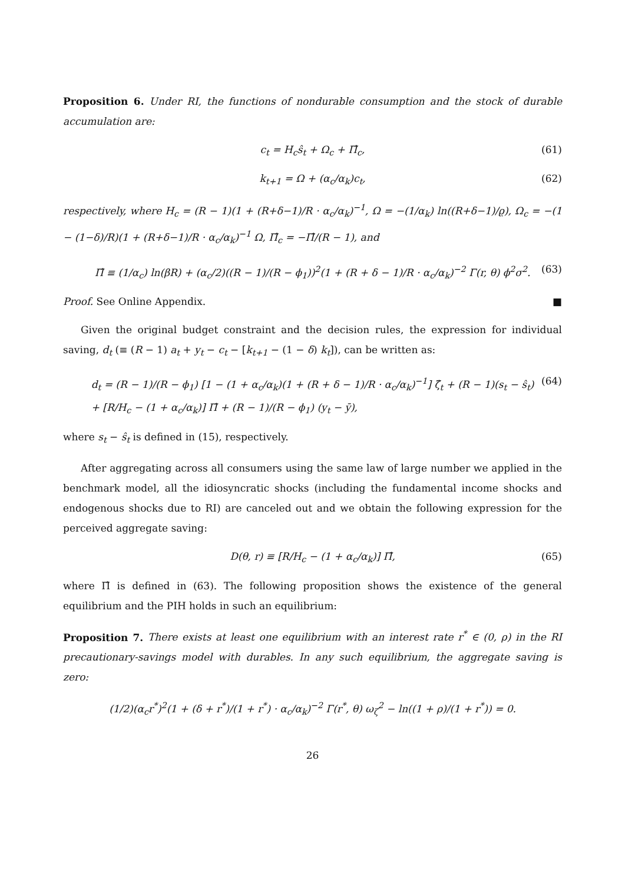Proposition 6. Under RI, the functions of nondurable consumption and the stock of durable accumulation are:
c<sub>t</sub> = H<sub>c</sub>ŝ<sub>t</sub> + Ω<sub>c</sub> + Π̂<sub>c</sub>, (61)
k<sub>t+1</sub> = Ω + (α<sub>c</sub>/α<sub>k</sub>)c<sub>t</sub>, (62)
respectively, where H<sub>c</sub> = (R − 1)(1 + (R+δ−1)/R · α<sub>c</sub>/α<sub>k</sub>)<sup>−1</sup>, Ω = −(1/α<sub>k</sub>) ln((R+δ−1)/ϱ), Ω<sub>c</sub> = −(1 − (1−δ)/R)(1 + (R+δ−1)/R · α<sub>c</sub>/α<sub>k</sub>)<sup>−1</sup> Ω, Π̂<sub>c</sub> = −Π̂/(R − 1), and
Π̂ ≡ (1/α<sub>c</sub>) ln(βR) + (α<sub>c</sub>/2)((R − 1)/(R − ϕ<sub>1</sub>))<sup>2</sup>(1 + (R + δ − 1)/R · α<sub>c</sub>/α<sub>k</sub>)<sup>−2</sup> Γ(r, θ) ϕ<sup>2</sup>σ<sup>2</sup>. (63)
Proof. See Online Appendix. ■
Given the original budget constraint and the decision rules, the expression for individual saving, d<sub>t</sub> (≡ (R − 1) a<sub>t</sub> + y<sub>t</sub> − c<sub>t</sub> − [k<sub>t+1</sub> − (1 − δ) k<sub>t</sub>]), can be written as:
d<sub>t</sub> = (R − 1)/(R − ϕ<sub>1</sub>) [1 − (1 + α<sub>c</sub>/α<sub>k</sub>)(1 + (R + δ − 1)/R · α<sub>c</sub>/α<sub>k</sub>)<sup>−1</sup>] ζ̂<sub>t</sub> + (R − 1)(s<sub>t</sub> − ŝ<sub>t</sub>)
+ [R/H<sub>c</sub> − (1 + α<sub>c</sub>/α<sub>k</sub>)] Π̂ + (R − 1)/(R − ϕ<sub>1</sub>) (y<sub>t</sub> − ȳ), (64)
where s<sub>t</sub> − ŝ<sub>t</sub> is defined in (15), respectively.
After aggregating across all consumers using the same law of large number we applied in the benchmark model, all the idiosyncratic shocks (including the fundamental income shocks and endogenous shocks due to RI) are canceled out and we obtain the following expression for the perceived aggregate saving:
D(θ, r) ≡ [R/H<sub>c</sub> − (1 + α<sub>c</sub>/α<sub>k</sub>)] Π̂, (65)
where Π̂ is defined in (63). The following proposition shows the existence of the general equilibrium and the PIH holds in such an equilibrium:
Proposition 7. There exists at least one equilibrium with an interest rate r<sup>*</sup> ∈ (0, ρ) in the RI precautionary-savings model with durables. In any such equilibrium, the aggregate saving is zero:
(1/2)(α<sub>c</sub>r<sup>*</sup>)<sup>2</sup>(1 + (δ + r<sup>*</sup>)/(1 + r<sup>*</sup>) · α<sub>c</sub>/α<sub>k</sub>)<sup>−2</sup> Γ(r<sup>*</sup>, θ) ω<sub>ζ</sub><sup>2</sup> − ln((1 + ρ)/(1 + r<sup>*</sup>)) = 0.
26